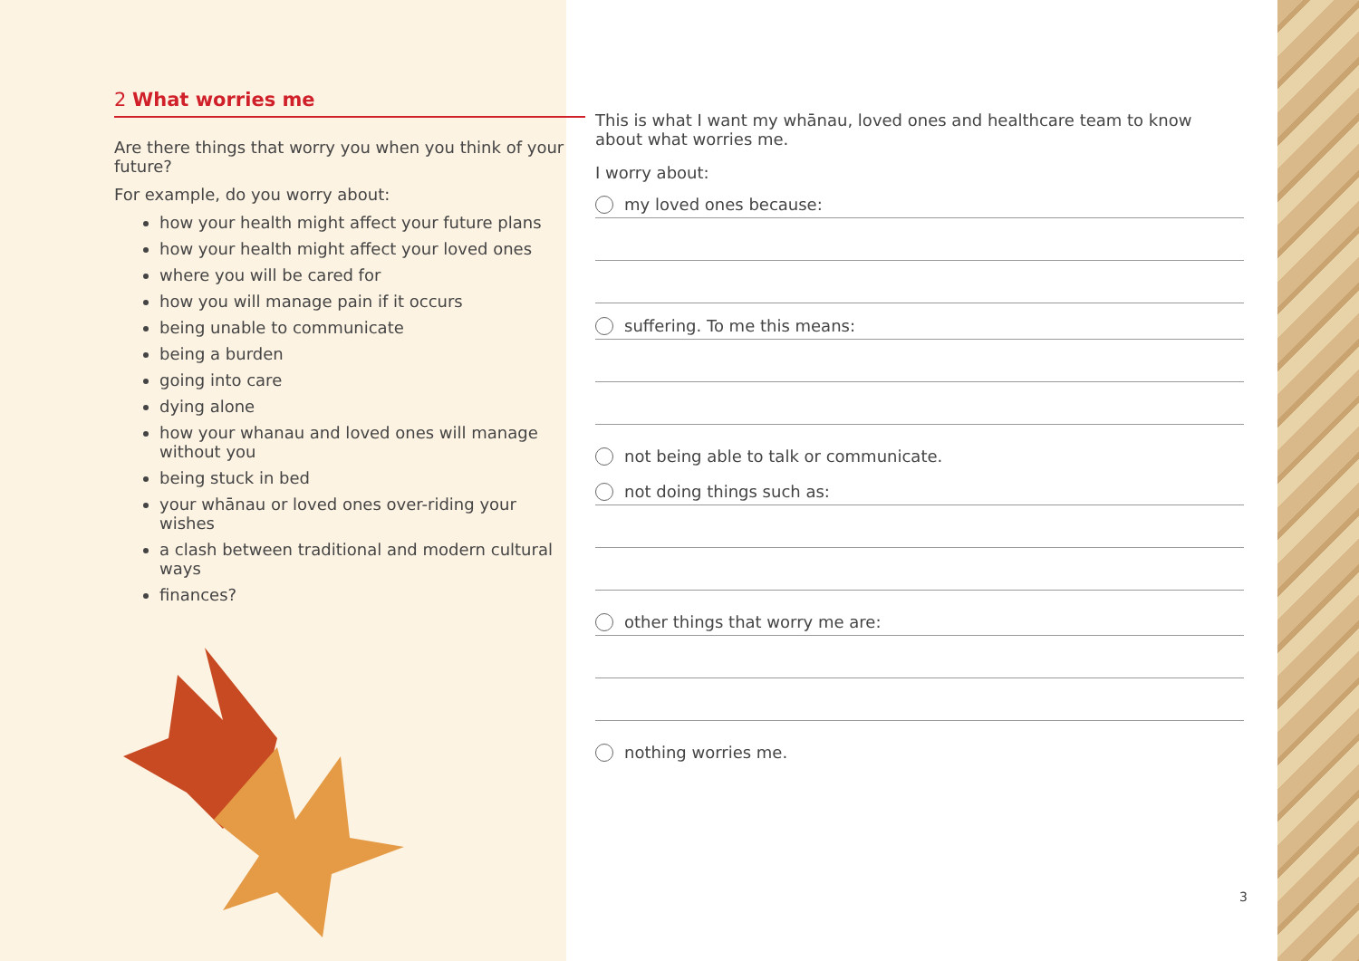2 What worries me
Are there things that worry you when you think of your future?
For example, do you worry about:
how your health might affect your future plans
how your health might affect your loved ones
where you will be cared for
how you will manage pain if it occurs
being unable to communicate
being a burden
going into care
dying alone
how your whanau and loved ones will manage without you
being stuck in bed
your whānau or loved ones over-riding your wishes
a clash between traditional and modern cultural ways
finances?
This is what I want my whānau, loved ones and healthcare team to know about what worries me.
I worry about:
my loved ones because:
suffering. To me this means:
not being able to talk or communicate.
not doing things such as:
other things that worry me are:
nothing worries me.
3